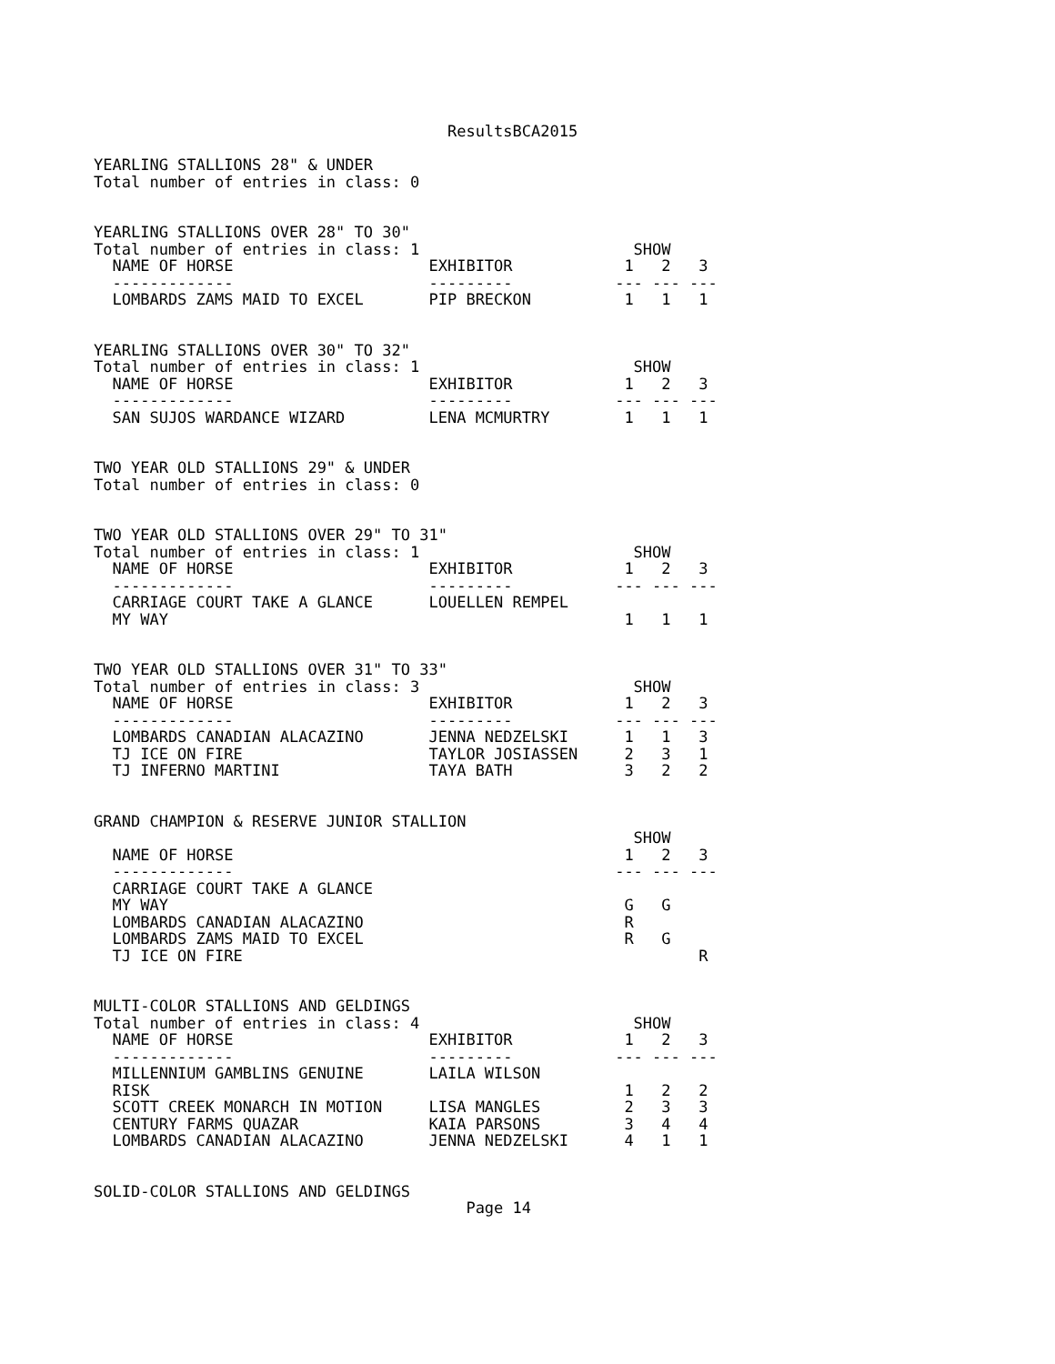ResultsBCA2015

YEARLING STALLIONS 28" & UNDER
Total number of entries in class: 0


YEARLING STALLIONS OVER 28" TO 30"
Total number of entries in class: 1                       SHOW
  NAME OF HORSE                     EXHIBITOR            1   2   3
  -------------                     ---------           --- --- ---
  LOMBARDS ZAMS MAID TO EXCEL       PIP BRECKON          1   1   1


YEARLING STALLIONS OVER 30" TO 32"
Total number of entries in class: 1                       SHOW
  NAME OF HORSE                     EXHIBITOR            1   2   3
  -------------                     ---------           --- --- ---
  SAN SUJOS WARDANCE WIZARD         LENA MCMURTRY        1   1   1


TWO YEAR OLD STALLIONS 29" & UNDER
Total number of entries in class: 0


TWO YEAR OLD STALLIONS OVER 29" TO 31"
Total number of entries in class: 1                       SHOW
  NAME OF HORSE                     EXHIBITOR            1   2   3
  -------------                     ---------           --- --- ---
  CARRIAGE COURT TAKE A GLANCE      LOUELLEN REMPEL
  MY WAY                                                 1   1   1


TWO YEAR OLD STALLIONS OVER 31" TO 33"
Total number of entries in class: 3                       SHOW
  NAME OF HORSE                     EXHIBITOR            1   2   3
  -------------                     ---------           --- --- ---
  LOMBARDS CANADIAN ALACAZINO       JENNA NEDZELSKI      1   1   3
  TJ ICE ON FIRE                    TAYLOR JOSIASSEN     2   3   1
  TJ INFERNO MARTINI                TAYA BATH            3   2   2


GRAND CHAMPION & RESERVE JUNIOR STALLION
                                                          SHOW
  NAME OF HORSE                                          1   2   3
  -------------                                         --- --- ---
  CARRIAGE COURT TAKE A GLANCE
  MY WAY                                                 G   G
  LOMBARDS CANADIAN ALACAZINO                            R
  LOMBARDS ZAMS MAID TO EXCEL                            R   G
  TJ ICE ON FIRE                                                 R


MULTI-COLOR STALLIONS AND GELDINGS
Total number of entries in class: 4                       SHOW
  NAME OF HORSE                     EXHIBITOR            1   2   3
  -------------                     ---------           --- --- ---
  MILLENNIUM GAMBLINS GENUINE       LAILA WILSON
  RISK                                                   1   2   2
  SCOTT CREEK MONARCH IN MOTION     LISA MANGLES         2   3   3
  CENTURY FARMS QUAZAR              KAIA PARSONS         3   4   4
  LOMBARDS CANADIAN ALACAZINO       JENNA NEDZELSKI      4   1   1


SOLID-COLOR STALLIONS AND GELDINGS
                                        Page 14